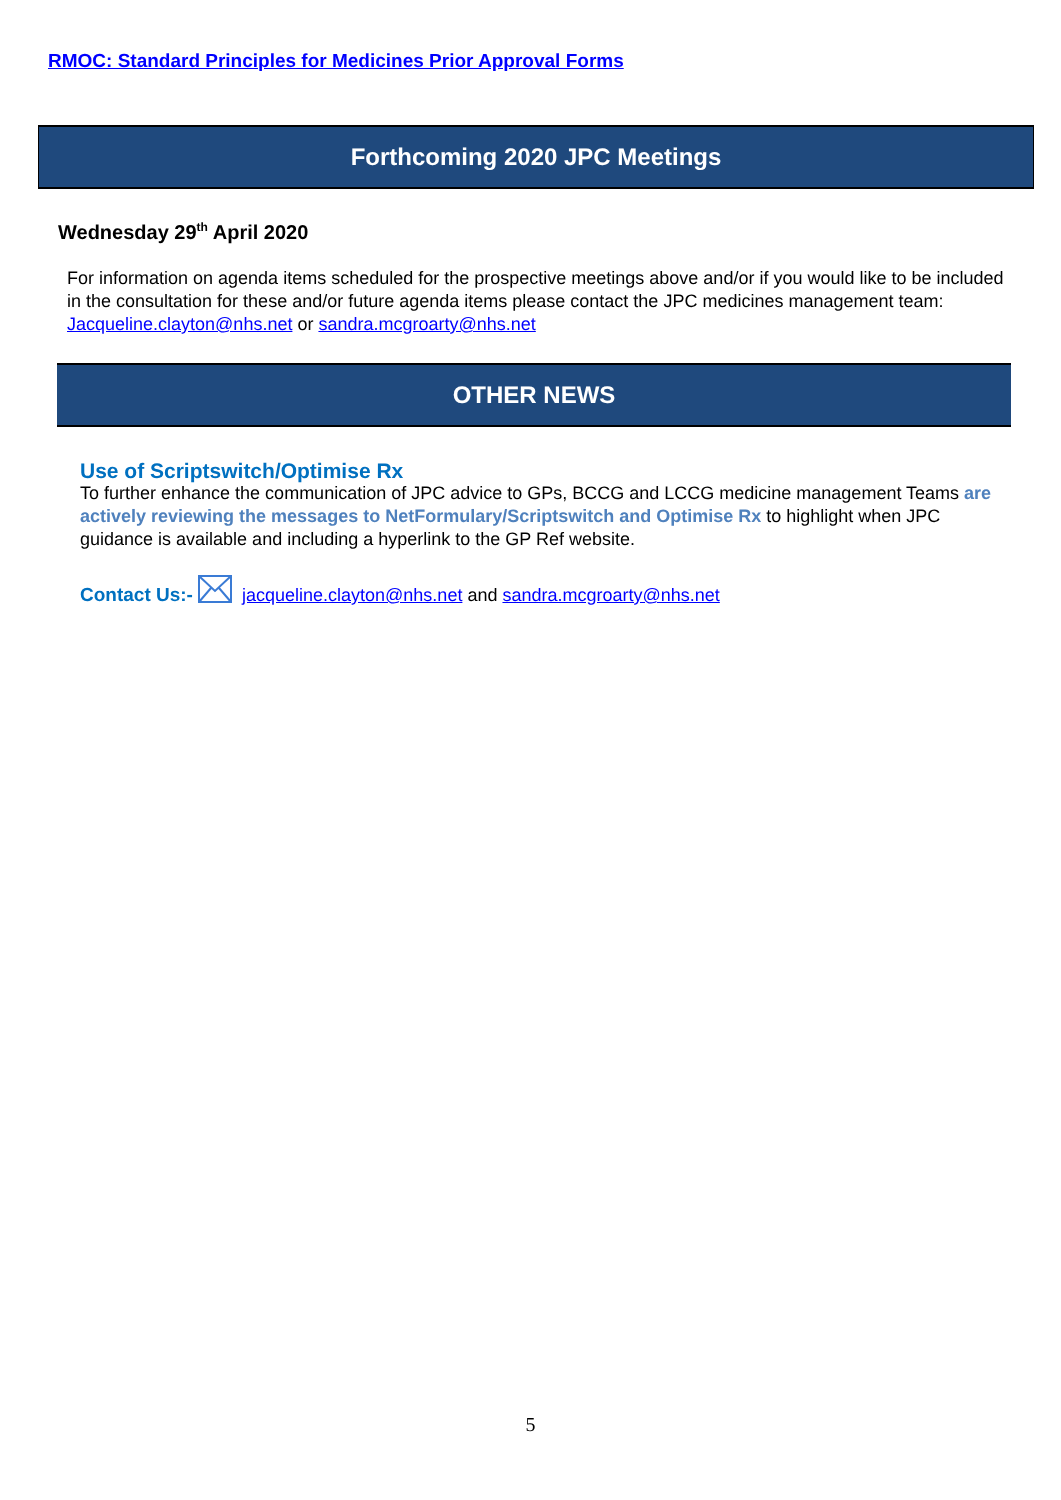RMOC: Standard Principles for Medicines Prior Approval Forms
Forthcoming 2020 JPC Meetings
Wednesday 29<sup>th</sup> April 2020
For information on agenda items scheduled for the prospective meetings above and/or if you would like to be included in the consultation for these and/or future agenda items please contact the JPC medicines management team: Jacqueline.clayton@nhs.net or sandra.mcgroarty@nhs.net
OTHER NEWS
Use of Scriptswitch/Optimise Rx
To further enhance the communication of JPC advice to GPs, BCCG and LCCG medicine management Teams are actively reviewing the messages to NetFormulary/Scriptswitch and Optimise Rx to highlight when JPC guidance is available and including a hyperlink to the GP Ref website.
Contact Us:- jacqueline.clayton@nhs.net and sandra.mcgroarty@nhs.net
5